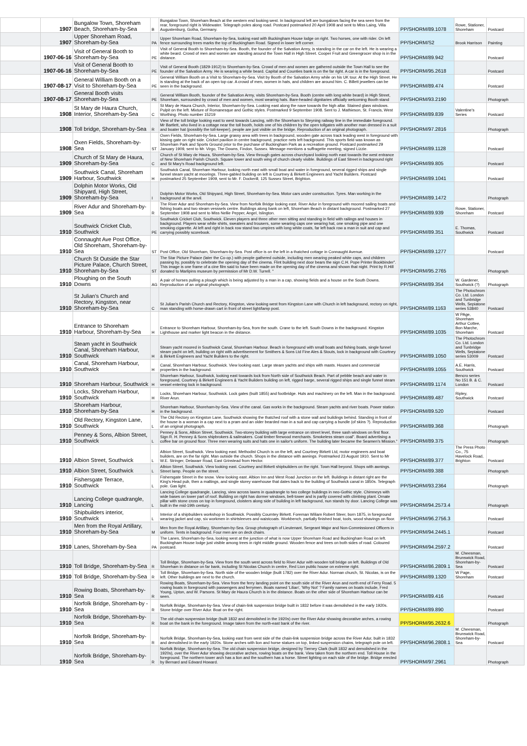| | 1907 | Bungalow Town, Shoreham Beach, Shoreham-by-Sea | B | Bungalow Town, Shoreham Beach at the western end looking west. In background left are bungalows facing the sea seen from the rear, foreground right is Widewater. Telegraph poles along road. Postcard postmarked 20 April 1908 and sent to Miss Laing, Villa Augustenburg, Gotha, Germany. | PP/SHORM/89.1078 | Rowe, Stationer, Shoreham | Postcard |
| | 1907 | Upper Shoreham Road, Shoreham-by-Sea | PA | Upper Shoreham Road, Shoreham-by-Sea, looking east with Buckingham House lodge on right. Two horses, one with rider. On left fence surrounding trees marks the top of Buckingham Road. Signed in lower left corner. | PP/SHORM/S2 | Brook Harrison | Painting |
| | 1907-06-16 | Visit of General Booth to Shoreham-by-Sea | PE | Visit of General Booth to Shoreham-by-Sea. Booth, the founder of the Salvation Army, is standing in the car on the left. He is wearing a white beard. Crowd of men and women are standing around the Town Hall in High Street. Cooper Fruit and Greengrocer shop is in the distance. | PP/SHORM/89.942 | | Postcard |
| | 1907-06-16 | Visit of General Booth to Shoreham-by-Sea | PE | Visit of General Booth (1829-1912) to Shoreham-by-Sea. Crowd of men and women are gathered outside the Town Hall to see the founder of the Salvation Army. He is wearing a white beard. Capital and Counties bank is on the far right. A car is in the foreground. | PP/SHORM/95.2618 | | Postcard |
| | 1907-08-17 | General William Booth on a Visit to Shoreham-by-Sea | PE | General William Booth on a Visit to Shoreham-by-Sea. Visit by Booth of the Salvation Army while on his UK tour. At the High Street. He is standing at the back of an open top car. A crowd of men, women in hats, and children are around him. C. Billett jewellers can be seen in the background. | PP/SHORM/89.474 | | Postcard |
| | 1907-08-17 | General Booth visits Shoreham-by-Sea | PE | General William Booth, founder of the Salvation Army, visits Shoreham-by-Sea. Booth (centre with long white beard) in High Street, Shoreham, surrounded by crowd of men and women, most wearing hats. Bare-headed dignitaries officially welcoming Booth stand | PP/SHORM/93.2190 | | Photograph |
| | 1908 | St Mary de Haura Church, Interior, Shoreham-by-Sea | C | St Mary de Haura Church, Interior, Shoreham-by-Sea. Looking east along the nave towards the high altar. Stained glass windows. Pulpit on the left. Mixture of Romanesque and Gothic styles. Postmarked 9 September 1908. Sent to J. Mathieson, St. Francis, West Worthing. Photo number 15219 | PP/SHORM/89.839 | Valentine's Series | Postcard |
| | 1908 | Toll bridge, Shoreham-by-Sea | R | View of the toll bridge looking east to west towards Lancing, with the Shoreham to Steyning railway line in the immediate foreground. Mr Bartlett, who lived in a cottage near the toll booth, holds one of his children by the open tollgates with another man dressed in a suit and boater hat (possibly the toll-keeper), people are just visible on the bridge. Reproduction of an original photograph. | PP/SHORM/97.2816 | | Photograph |
| | 1908 | Oxen Fields, Shoreham-by-Sea | ST | Oxen Fields, Shoreham-by-Sea. Large grassy area with trees in background, wooden gate across track leading west in foreground with kissing gate on right side. Cricket pavilion in centre background, practice nets left background. This sports field was known as Shoreham Park and Sports Ground prior to the purchase of Buckingham Park as a recreation ground. Postcard postmarked 29 January 1909, sent to Mr. Virgo, The Downs, Findon, Sussex. Message mentions a suffragette meeting, signed Lizzie. | PP/SHORM/89.1128 | | Postcard |
| | 1909 | Church of St Mary de Haura, Shoreham-by-Sea | C | Church of St Mary de Haura, Shoreham-by-Sea. View through gates across churchyard looking north east towards the west entrance of New Shoreham Parish Church. Square tower and south wing of church clearly visible. Buildings of East Street in background right and St Mary's Road background left. | PP/SHORM/89.805 | | Postcard |
| | 1909 | Southwick Canal, Shoreham Harbour, Southwick | H | Southwick Canal, Shoreham Harbour, looking north east with small boat and water in foreground, several rigged ships and single funnel steam yacht at moorings. Three-gabled building on left is Courtney & Birkett Engineers and Yacht Builders. Postcard postmarked 25 September 1909, sent to Mr. F. Dockerill, 125 Sussex Street, Brighton. | PP/SHORM/89.1041 | | Postcard |
| | 1909 | Dolphin Motor Works, Old Shipyard, High Street, Shoreham-by-Sea | I | Dolphin Motor Works, Old Shipyard, High Street, Shoreham-by-Sea. Motor cars under construction. Tyres. Man working in the background at the anvil. | PP/SHORM/89.1472 | | Photograph |
| | 1909 | River Adur and Shoreham-by-Sea | R | The River Adur and Shoreham-by-Sea. View from Norfolk Bridge looking east. River Adur in foreground with moored sailing boats and fishing boats and two steam vesssels centre. Buildings along bank on left, Shoreham Beach in distant background. Postmarked 27 September 1908 and sent to Miss Nellie Pepper, Angel, Islington. | PP/SHORM/89.939 | Rowe, Stationer, Shoreham | Postcard |
| | 1910 | Southwick Cricket Club, Southwick | PE | Southwick Cricket Club, Southwick. Eleven players and three other men sitting and standing in field with railings and houses in background. Players wear white shirts, sweaters and trousers, some wearing caps one wearing hat, one smoking pipe and one smoking cigarette. At left and right in back row stand two umpires with long white coats, far left back row a man in suit and cap and carrying possibly scorebook. | PP/SHORM/89.351 | E. Thomas, Southwick | Postcard |
| | 1910 | Connaught Ave Post Office, Old Shoreham, Shoreham-by-Sea | ST | Post Office, Old Shoreham, Shoreham-by-Sea. Post office is on the left in a thatched cottage in Connaught Avenue. | PP/SHORM/89.1277 | | Postcard |
| | 1910 | Church St Outside the Star Picture Palace, Church Street, Shoreham-by-Sea | ST | The Star Picture Palace (later the Co-op.) with people gathered outside, including men wearing peaked white caps, and children passing by, possibly to celebrate the opening day of the cinema. Flint building next door bears the sign C.H. Pope Printer Bookbinder". This image is one frame of a cine film said to have been made on the opening day of the cinema and shown that night. Print by R.Hill donated to Marlipins museum by permission of Mr D.W. Turrell. " | PP/SHORM/95.2765 | | Photograph |
| | 1910 | Ploughing on the South Downs | AG | A pair of horses pulling a plough which is being adjusted by a man in a cap, showing fields and a house on the South Downs. Reproduction of an original photograph. | PP/SHORM/89.354 | W. Gardener, Southwick (?) | Photograph |
| | 1910 | St Julian's Church and Rectory, Kingston, near Shoreham-by-Sea | C | St Julian's Parish Church and Rectory, Kingston, view looking west from Kingston Lane with Church in left background, rectory on right, man standing with horse-drawn cart in front of street light/lamp post. | PP/SHORM/89.1163 | The Photochrom Co. Ltd. London and Tunbridge Wells, Sepiatone series 53840 | Postcard |
| | 1910 | Entrance to Shoreham Harbour, Shoreham-by-Sea | H | Entrance to Shoreham Harbour, Shoreham-by-Sea, from the south. Crane to the left. South Downs in the background. Kingston Lighthouse and marker light beacon in the distance. | PP/SHORM/89.1035 | W PAge, Shoreham Arthur Cottee, Bon Marche, Shoreham | Postcard |
| | 1910 | Steam yacht in Southwick Canal, Shoreham Harbour, Southwick | H | Steam yacht moored in Southwick Canal, Shoreham Harbour. Beach in foreground with small boats and fishing boats, single funnel steam yacht on left, building on right with advertisement for Smithers & Sons Ltd Fine Ales & Stouts, lock in background with Courtney & Birkett Engineers and Yacht Builders to the right. | PP/SHORM/89.1050 | The Photochrom Co. Ltd. London and Tunbridge Wells, Sepiatone series 53009 | Postcard |
| | 1910 | Canal, Shoreham Harbour, Southwick | H | Canal, Shoreham Harbour, Southwick. View looking east. Large steam yachts and ships with masts. Houses and commercial properties in the background. | PP/SHORM/89.1055 | A.E. Harris, Southwick | Postcard |
| | 1910 | Shoreham Harbour, Southwick | H | Shoreham Harbour, Southwick, looking east towards lock from North side of Southwick Beach. Part of pebble beach and water in foreground, Courtney & Birkett Engineers & Yacht Builders building on left, rigged barge, several rigged ships and single funnel steam vessel entering lock in background. | PP/SHORM/89.1174 | Bencro series No 151 B. & C. London | Postcard |
| | 1910 | Locks, Shoreham Harbour, Southwick | H | Locks, Shoreham Harbour, Southwick. Lock gates (built 1855) and footbridge. Huts and machinery on the left. Man in the background. River Arun. | PP/SHORM/89.487 | Ripley, Southwick | Postcard |
| | 1910 | Shoreham Harbour, Shoreham-by-Sea | H | Shoreham Harbour, Shoreham-by-Sea. View of the canal. Gas works in the background. Steam yachts and river boats. Power station in the background. | PP/SHORM/89.520 | | Postcard |
| | 1910 | Old Rectory, Kingston Lane, Southwick | L | The Old Rectory on Kingston Lane, Southwick showing the thatched roof with a stone wall and buildings behind. Standing in front of the house is a woman in a cap next to a pram and an older bearded man in a suit and cap carrying a bundle (of skins ?). Reproduction of an original photograph. | PP/SHORM/89.368 | | Photograph |
| | 1910 | Penney & Sons, Albion Street, Southwick | L | Penney & Sons, Albion Street, Southwick. Two-storey building with large entrance on street level, three sash windows on first floor. Sign R. H. Penney & Sons shipbrokers & sailmakers. Coal timber firewood merchants. Smokeless steam coal". Board advertising a coffee bar on ground floor. Three men wearing suits and hats one in sailor's uniform. The building later became the Seamen's Mission." | PP/SHORM/89.375 | | Photograph |
| | 1910 | Albion Street, Southwick | L | Albion Street, Southwick. View looking east. Methodist Church is on the left, and Courtney Birkett Ltd, motor engineers and boat builders, are on the far right. Man outside the church. Shops in the distance with awnings. Postmarked 23 August 1910. Sent to Mr W.E. Stringer, Delawarr Road, East Grinstead from Hector. | PP/SHORM/89.377 | The Press Photo Co., 75 Havelock Road, Brighton | Postcard |
| | 1910 | Albion Street, Southwick | L | Albion Street, Southwick. View looking east. Courtney and Birkett shipbuilders on the right. Town Hall beyond. Shops with awnings. Street lamp. People on the street. | PP/SHORM/89.388 | | Photograph |
| | 1910 | Fishersgate Terrace, Southwick | L | Fishersgate Street in the snow. View looking east. Albion Inn and West Road Junction on the left. Buildings in distant right are the King's Head pub, then a maltings, and single storey warehouse that dates back to the building of Southwick canal in 1850s. Telegraph pole. Gas light. | PP/SHORM/93.2364 | | Photograph |
| | 1910 | Lancing College quadrangle, Lancing | L | Lancing College quadrangle, Lancing, view across lawns in quadrangle to two college buildings in neo-Gothic style. Chimneys with wide bases on lower part of roof. Building on right has dormer windows, bell-tower and is partly covered with climbing plant. Ornate pillar with stone cross on top in foreground, cloisters along side of building in left background, nun stands by door. Lancing College was built in the mid-19th century. | PP/SHORM/94.2573.4 | | Photograph |
| | 1910 | Shipbuilders interior, Southwick | L | Interior of a shipbuilders workshop in Southwick. Possibly Courntey Birkett. Foreman Wiliam Robert Steer, born 1875, in foreground wearing jacket and cap, six workmen in shirtsleeves and waistcoats. Workbench, partially finished boat, tools, wood shavings on floor. | PP/SHORM/96.2756.3 | | Postcard |
| | 1910 | Men from the Royal Artillary, Shoreham-by-Sea | M | Men from the Royal Artillary, Shoreham-by-Sea. Group photograph of Lieutenant, Sergeant Major and Non-Commissioned Officers in uniform. Tents in background. Four men are on deck chairs. | PP/SHORM/94.2445.1 | | Postcard |
| | 1910 | Lanes, Shoreham-by-Sea | PA | The Lanes, Shoreham-by-Sea, looking west at the junction of what is now Upper Shoreham Road and Buckingham Road on left. Buckingham House lodge just visible among trees in right middle ground. Wooden fence and trees on both sides of road. Coloured postcard. | PP/SHORM/94.2597.2 | | Postcard |
| | 1910 | Toll Bridge, Shoreham-by-Sea | R | Toll Bridge, Shoreham-by-Sea. View from the south west across field to River Adur with wooden toll bridge on left. Buildings of Old Shoreham in distance on far bank, including St Nicolas Church in centre, Red Lion public house on extreme right. | PP/SHORM/86.2809.1 | M. Cheesman, Brunswick Road, Shoreham-by-Sea | Postcard |
| | 1910 | Toll Bridge, Shoreham-by-Sea | R | Toll Bridge, Shoreham-by-Sea. North side of the wooden bridge (built 1782) over the River Adur. Norman church, St. Nicolas, is on the left. Other buildings are next to the church. | PP/SHORM/89.1320 | W Page, Shoreham | Postcard |
| | 1910 | Rowing Boats, Shoreham-by-Sea | R | Rowing Boats, Shoreham-by-Sea. View from the ferry landing point on the south side of the River Arun and north end of Ferry Road. 5 rowing boats in foreground with passengers and ferrymen. Boats named 'Lilian', 'Why Not' ? Family names on boats include, Fred Young, Upton, and W. Parsons. St Mary de Haura Church is in the distance. Boats on the other side of Shoreham Harbour can be seen. | PP/SHORM/89.416 | | Postcard |
| | 1910 | Norfolk Bridge, Shoreham-by -Sea | R | Norfolk Bridge, Shoreham-by-Sea. View of chain-link suspension bridge built in 1832 before it was demolished in the early 1920s. Stone bridge over River Adur. Boat on the right. | PP/SHORM/89.890 | | Postcard |
| | 1910 | Norfolk Bridge, Shoreham-by-Sea | R | The old chain suspension bridge (built 1832 and demolished in the 1920s) over the River Adur showing decorative arches, a rowing boat on the bank in the foreground. Image taken from the north-east bank of the river. | PP/SHORM/95.2632.6 | | Photograph |
| | 1910 | Norfolk Bridge, Shoreham-by-Sea | R | Norfolk Bridge, Shoreham-by-Sea, looking east from west side of the chain-link suspension bridge across the River Adur, built in 1832 and demolished in the early 1920s. Stone arches with lion and horse statues on top, linked suspension chains, telegraph pole on left. | PP/SHORM/96.2808.1 | M. Cheesman, Brunswick Road, Shoreham-by-Sea | Postcard |
| | 1910 | Norfolk Bridge, Shoreham-by-Sea | R | Norfolk Bridge, Shoreham-by-Sea. The old chain suspension bridge, designed by Tierney Clark (built 1832 and demolished in the 1920s), over the River Adur showing decorative arches, rowing boats on the bank. View taken from the northern end. Toll House in the foreground. The northern tower arch has a lion and the southern has a horse. Street lighting on each side of the bridge. Bridge erected by Bernard and Edward Howard. | PP/SHORM/97.2961 | | Photograph |